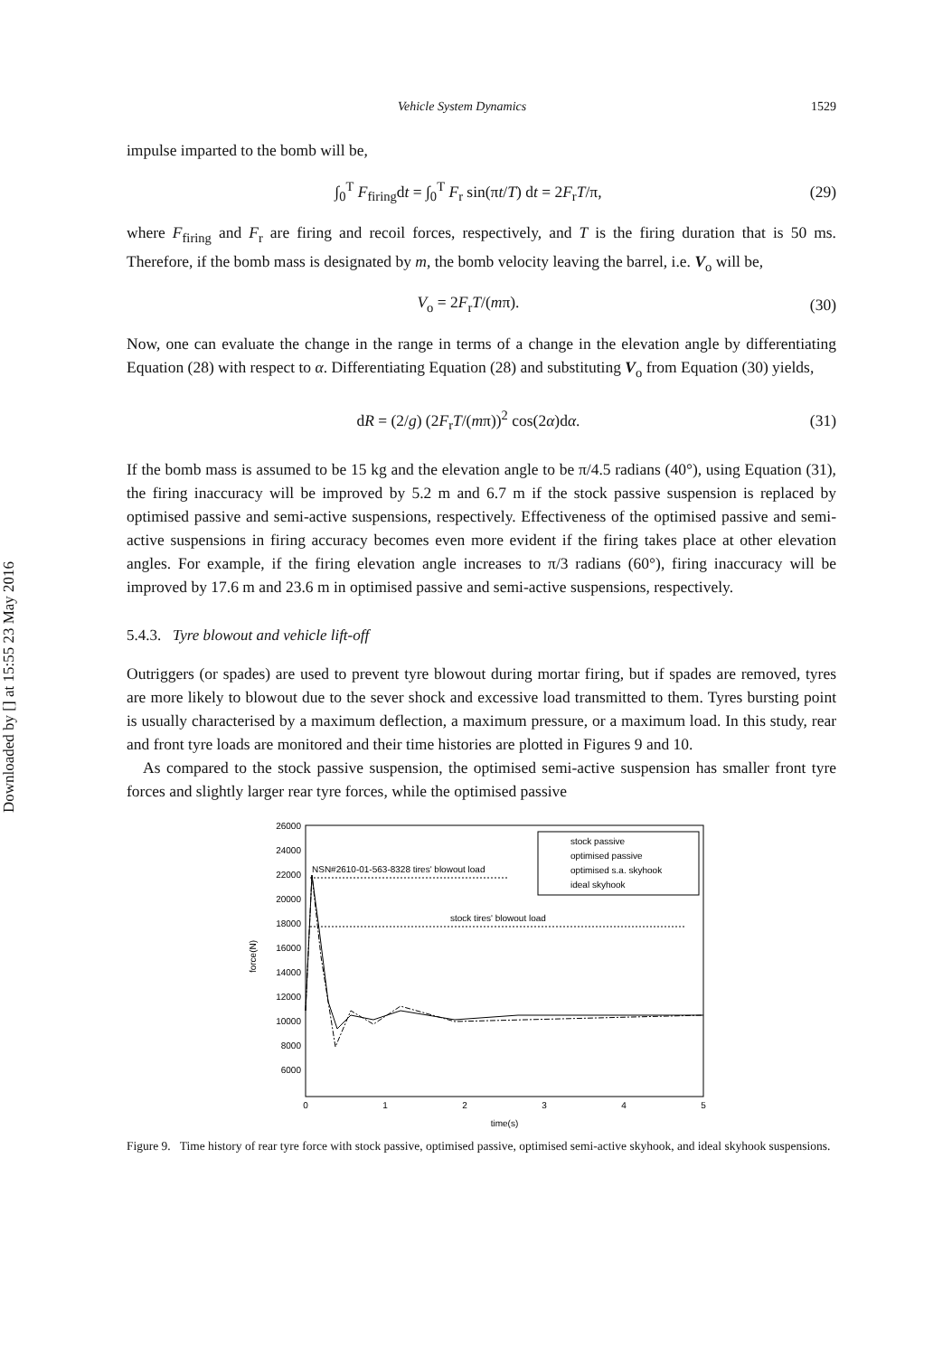Downloaded by [] at 15:55 23 May 2016
Vehicle System Dynamics 1529
impulse imparted to the bomb will be,
∫<sub>0</sub><sup>T</sup> F<sub>firing</sub>dt = ∫<sub>0</sub><sup>T</sup> F<sub>r</sub> sin(πt/T) dt = 2F<sub>r</sub>T/π, (29)
where F<sub>firing</sub> and F<sub>r</sub> are firing and recoil forces, respectively, and T is the firing duration that is 50 ms. Therefore, if the bomb mass is designated by m, the bomb velocity leaving the barrel, i.e. V<sub>o</sub> will be,
V<sub>o</sub> = 2F<sub>r</sub>T/(mπ). (30)
Now, one can evaluate the change in the range in terms of a change in the elevation angle by differentiating Equation (28) with respect to α. Differentiating Equation (28) and substituting V<sub>o</sub> from Equation (30) yields,
dR = (2/g) (2F<sub>r</sub>T/(mπ))<sup>2</sup> cos(2α)dα. (31)
If the bomb mass is assumed to be 15 kg and the elevation angle to be π/4.5 radians (40°), using Equation (31), the firing inaccuracy will be improved by 5.2 m and 6.7 m if the stock passive suspension is replaced by optimised passive and semi-active suspensions, respectively. Effectiveness of the optimised passive and semi-active suspensions in firing accuracy becomes even more evident if the firing takes place at other elevation angles. For example, if the firing elevation angle increases to π/3 radians (60°), firing inaccuracy will be improved by 17.6 m and 23.6 m in optimised passive and semi-active suspensions, respectively.
5.4.3. Tyre blowout and vehicle lift-off
Outriggers (or spades) are used to prevent tyre blowout during mortar firing, but if spades are removed, tyres are more likely to blowout due to the sever shock and excessive load transmitted to them. Tyres bursting point is usually characterised by a maximum deflection, a maximum pressure, or a maximum load. In this study, rear and front tyre loads are monitored and their time histories are plotted in Figures 9 and 10.
As compared to the stock passive suspension, the optimised semi-active suspension has smaller front tyre forces and slightly larger rear tyre forces, while the optimised passive
26000
24000
22000
20000
18000
16000
14000
12000
10000
8000
6000
0
1
2
3
4
5
time(s)
force(N)
NSN#2610-01-563-8328 tires' blowout load
stock tires' blowout load
stock passive
optimised passive
optimised s.a. skyhook
ideal skyhook
Figure 9. Time history of rear tyre force with stock passive, optimised passive, optimised semi-active skyhook, and ideal skyhook suspensions.